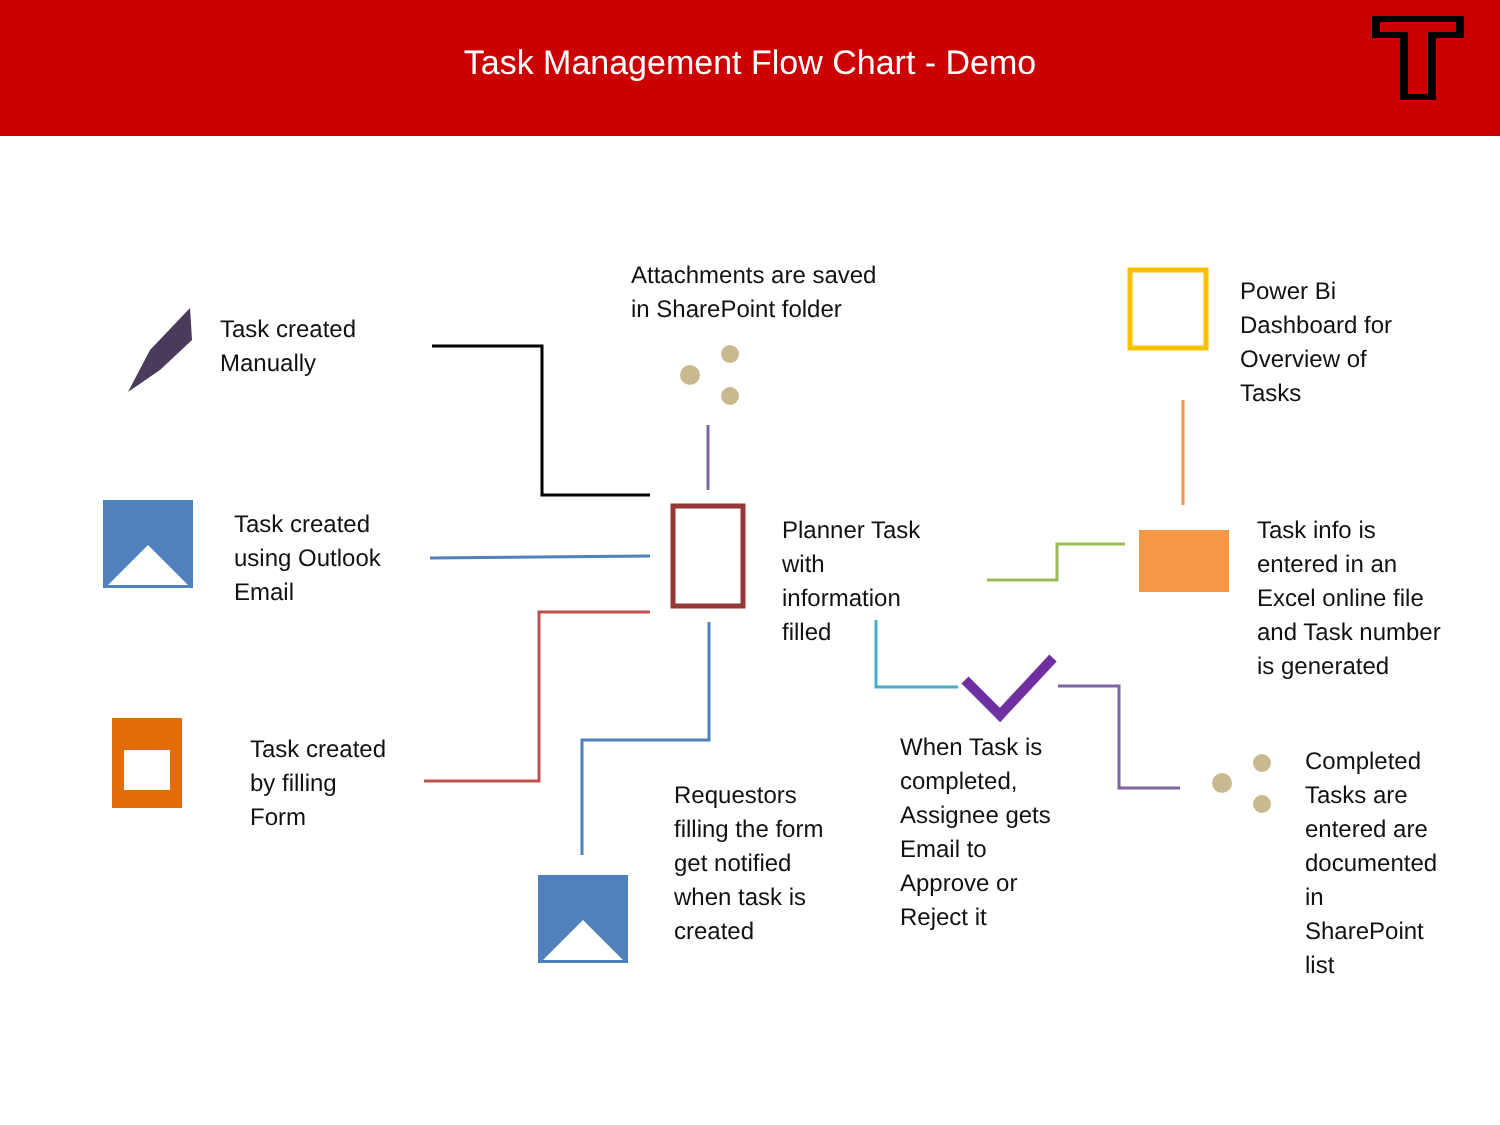Task Management Flow Chart - Demo
Task created
Manually
Attachments are saved
in SharePoint folder
Power Bi
Dashboard for
Overview of
Tasks
Task created
using Outlook
Email
Planner Task
with
information
filled
Task info is
entered in an
Excel online file
and Task number
is generated
Task created
by filling
Form
When Task is
completed,
Assignee gets
Email to
Approve or
Reject it
Completed
Tasks are
entered are
documented
in
SharePoint
list
Requestors
filling the form
get notified
when task is
created